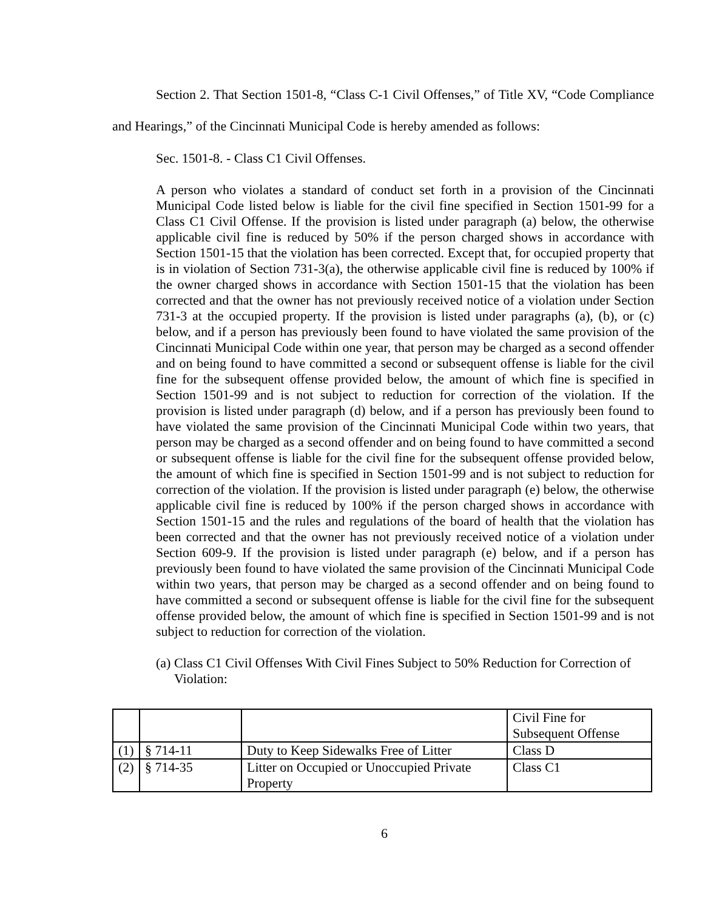Section 2. That Section 1501-8, “Class C-1 Civil Offenses,” of Title XV, “Code Compliance and Hearings,” of the Cincinnati Municipal Code is hereby amended as follows:
Sec. 1501-8. - Class C1 Civil Offenses.
A person who violates a standard of conduct set forth in a provision of the Cincinnati Municipal Code listed below is liable for the civil fine specified in Section 1501-99 for a Class C1 Civil Offense. If the provision is listed under paragraph (a) below, the otherwise applicable civil fine is reduced by 50% if the person charged shows in accordance with Section 1501-15 that the violation has been corrected. Except that, for occupied property that is in violation of Section 731-3(a), the otherwise applicable civil fine is reduced by 100% if the owner charged shows in accordance with Section 1501-15 that the violation has been corrected and that the owner has not previously received notice of a violation under Section 731-3 at the occupied property. If the provision is listed under paragraphs (a), (b), or (c) below, and if a person has previously been found to have violated the same provision of the Cincinnati Municipal Code within one year, that person may be charged as a second offender and on being found to have committed a second or subsequent offense is liable for the civil fine for the subsequent offense provided below, the amount of which fine is specified in Section 1501-99 and is not subject to reduction for correction of the violation. If the provision is listed under paragraph (d) below, and if a person has previously been found to have violated the same provision of the Cincinnati Municipal Code within two years, that person may be charged as a second offender and on being found to have committed a second or subsequent offense is liable for the civil fine for the subsequent offense provided below, the amount of which fine is specified in Section 1501-99 and is not subject to reduction for correction of the violation. If the provision is listed under paragraph (e) below, the otherwise applicable civil fine is reduced by 100% if the person charged shows in accordance with Section 1501-15 and the rules and regulations of the board of health that the violation has been corrected and that the owner has not previously received notice of a violation under Section 609-9. If the provision is listed under paragraph (e) below, and if a person has previously been found to have violated the same provision of the Cincinnati Municipal Code within two years, that person may be charged as a second offender and on being found to have committed a second or subsequent offense is liable for the civil fine for the subsequent offense provided below, the amount of which fine is specified in Section 1501-99 and is not subject to reduction for correction of the violation.
(a) Class C1 Civil Offenses With Civil Fines Subject to 50% Reduction for Correction of Violation:
| | | | Civil Fine for Subsequent Offense |
| (1) | § 714-11 | Duty to Keep Sidewalks Free of Litter | Class D |
| (2) | § 714-35 | Litter on Occupied or Unoccupied Private Property | Class C1 |
6